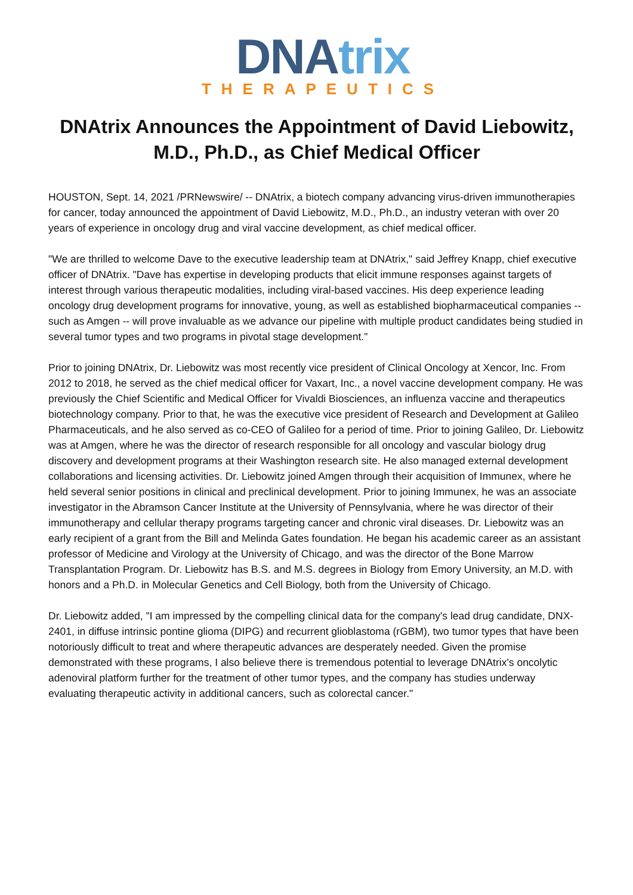DNA trix
THERAPEUTICS
DNAtrix Announces the Appointment of David Liebowitz, M.D., Ph.D., as Chief Medical Officer
HOUSTON, Sept. 14, 2021 /PRNewswire/ -- DNAtrix, a biotech company advancing virus-driven immunotherapies for cancer, today announced the appointment of David Liebowitz, M.D., Ph.D., an industry veteran with over 20 years of experience in oncology drug and viral vaccine development, as chief medical officer.
"We are thrilled to welcome Dave to the executive leadership team at DNAtrix," said Jeffrey Knapp, chief executive officer of DNAtrix. "Dave has expertise in developing products that elicit immune responses against targets of interest through various therapeutic modalities, including viral-based vaccines. His deep experience leading oncology drug development programs for innovative, young, as well as established biopharmaceutical companies -- such as Amgen -- will prove invaluable as we advance our pipeline with multiple product candidates being studied in several tumor types and two programs in pivotal stage development."
Prior to joining DNAtrix, Dr. Liebowitz was most recently vice president of Clinical Oncology at Xencor, Inc. From 2012 to 2018, he served as the chief medical officer for Vaxart, Inc., a novel vaccine development company. He was previously the Chief Scientific and Medical Officer for Vivaldi Biosciences, an influenza vaccine and therapeutics biotechnology company. Prior to that, he was the executive vice president of Research and Development at Galileo Pharmaceuticals, and he also served as co-CEO of Galileo for a period of time. Prior to joining Galileo, Dr. Liebowitz was at Amgen, where he was the director of research responsible for all oncology and vascular biology drug discovery and development programs at their Washington research site. He also managed external development collaborations and licensing activities. Dr. Liebowitz joined Amgen through their acquisition of Immunex, where he held several senior positions in clinical and preclinical development. Prior to joining Immunex, he was an associate investigator in the Abramson Cancer Institute at the University of Pennsylvania, where he was director of their immunotherapy and cellular therapy programs targeting cancer and chronic viral diseases. Dr. Liebowitz was an early recipient of a grant from the Bill and Melinda Gates foundation. He began his academic career as an assistant professor of Medicine and Virology at the University of Chicago, and was the director of the Bone Marrow Transplantation Program. Dr. Liebowitz has B.S. and M.S. degrees in Biology from Emory University, an M.D. with honors and a Ph.D. in Molecular Genetics and Cell Biology, both from the University of Chicago.
Dr. Liebowitz added, "I am impressed by the compelling clinical data for the company's lead drug candidate, DNX-2401, in diffuse intrinsic pontine glioma (DIPG) and recurrent glioblastoma (rGBM), two tumor types that have been notoriously difficult to treat and where therapeutic advances are desperately needed. Given the promise demonstrated with these programs, I also believe there is tremendous potential to leverage DNAtrix's oncolytic adenoviral platform further for the treatment of other tumor types, and the company has studies underway evaluating therapeutic activity in additional cancers, such as colorectal cancer."